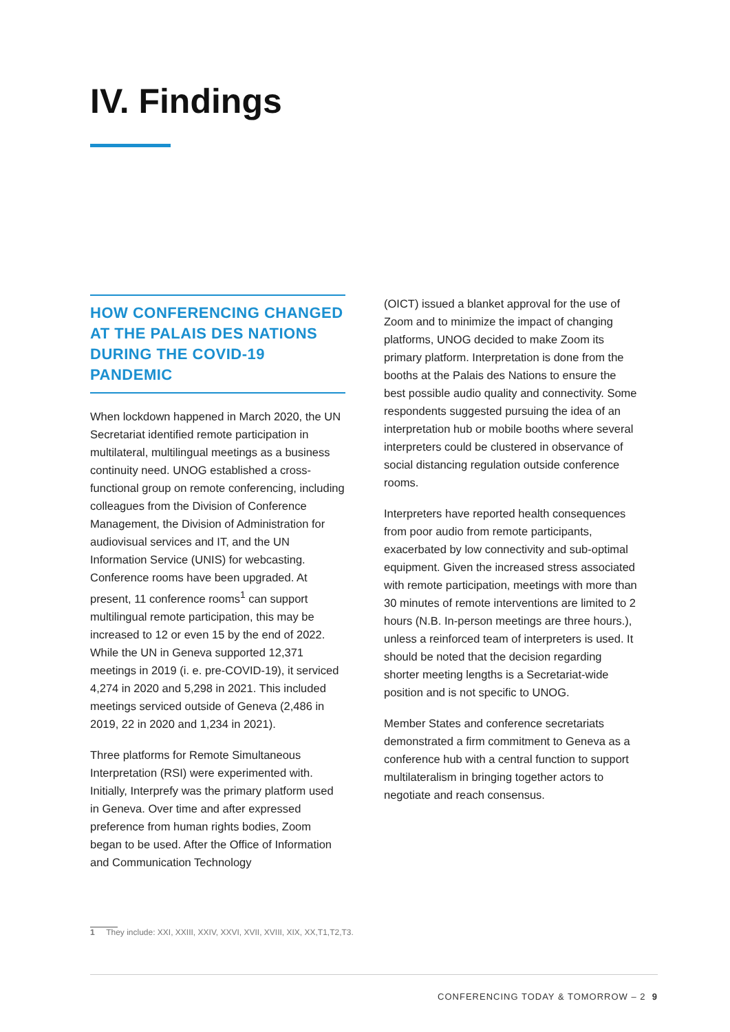IV. Findings
HOW CONFERENCING CHANGED AT THE PALAIS DES NATIONS DURING THE COVID-19 PANDEMIC
When lockdown happened in March 2020, the UN Secretariat identified remote participation in multilateral, multilingual meetings as a business continuity need. UNOG established a cross-functional group on remote conferencing, including colleagues from the Division of Conference Management, the Division of Administration for audiovisual services and IT, and the UN Information Service (UNIS) for webcasting. Conference rooms have been upgraded. At present, 11 conference rooms<sup>1</sup> can support multilingual remote participation, this may be increased to 12 or even 15 by the end of 2022. While the UN in Geneva supported 12,371 meetings in 2019 (i. e. pre-COVID-19), it serviced 4,274 in 2020 and 5,298 in 2021. This included meetings serviced outside of Geneva (2,486 in 2019, 22 in 2020 and 1,234 in 2021).
Three platforms for Remote Simultaneous Interpretation (RSI) were experimented with. Initially, Interprefy was the primary platform used in Geneva. Over time and after expressed preference from human rights bodies, Zoom began to be used. After the Office of Information and Communication Technology
(OICT) issued a blanket approval for the use of Zoom and to minimize the impact of changing platforms, UNOG decided to make Zoom its primary platform. Interpretation is done from the booths at the Palais des Nations to ensure the best possible audio quality and connectivity. Some respondents suggested pursuing the idea of an interpretation hub or mobile booths where several interpreters could be clustered in observance of social distancing regulation outside conference rooms.
Interpreters have reported health consequences from poor audio from remote participants, exacerbated by low connectivity and sub-optimal equipment. Given the increased stress associated with remote participation, meetings with more than 30 minutes of remote interventions are limited to 2 hours (N.B. In-person meetings are three hours.), unless a reinforced team of interpreters is used. It should be noted that the decision regarding shorter meeting lengths is a Secretariat-wide position and is not specific to UNOG.
Member States and conference secretariats demonstrated a firm commitment to Geneva as a conference hub with a central function to support multilateralism in bringing together actors to negotiate and reach consensus.
1 They include: XXI, XXIII, XXIV, XXVI, XVII, XVIII, XIX, XX,T1,T2,T3.
CONFERENCING TODAY & TOMORROW – 2 9